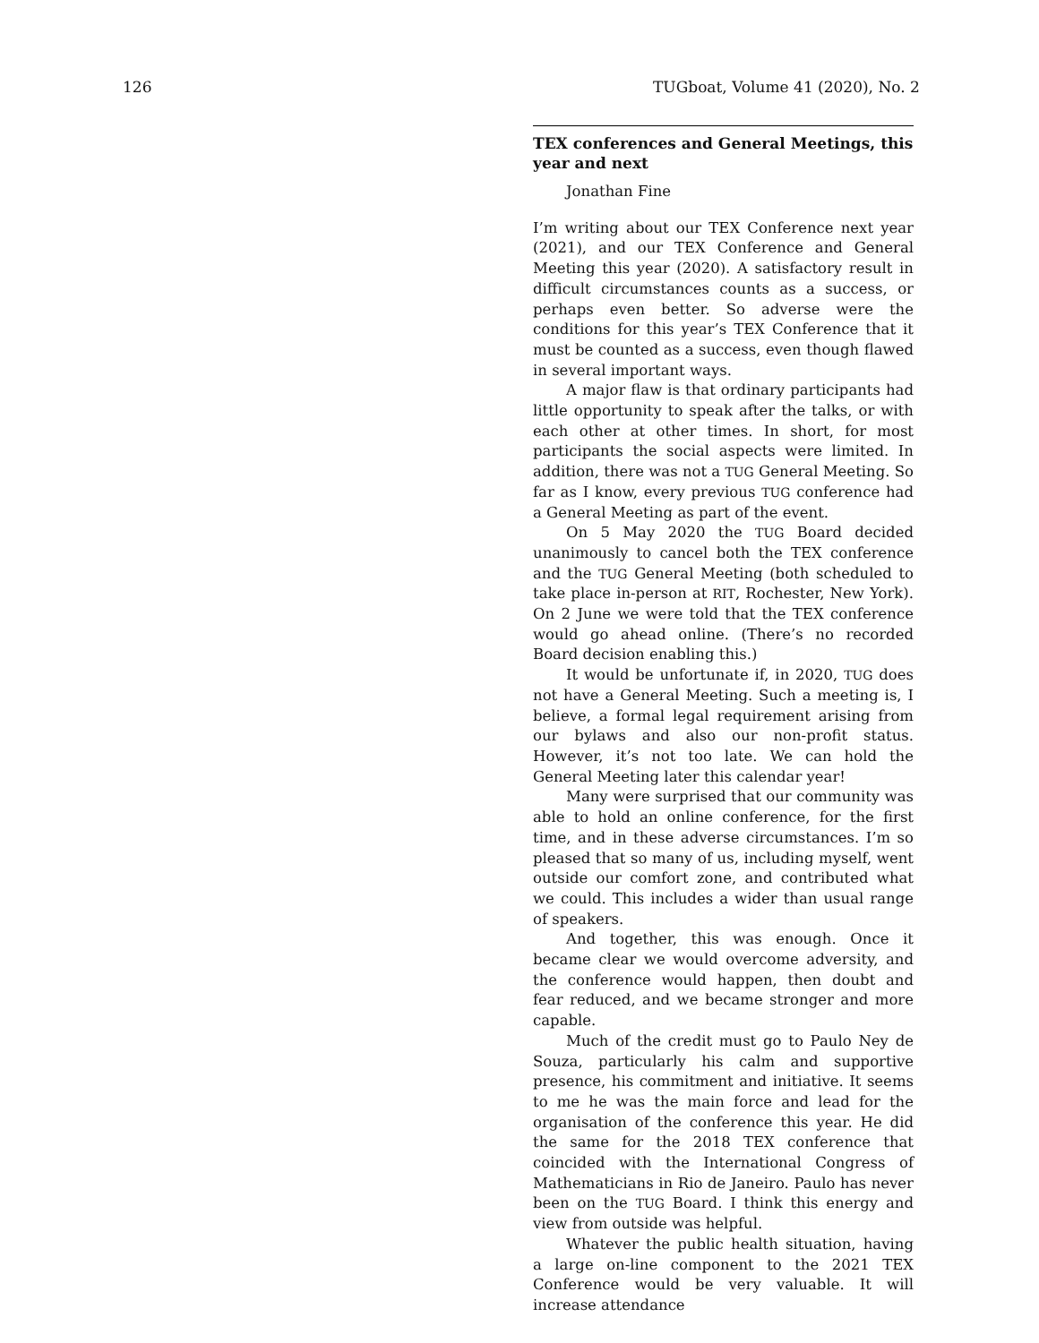126 TUGboat, Volume 41 (2020), No. 2
TEX conferences and General Meetings, this year and next
Jonathan Fine
I’m writing about our TEX Conference next year (2021), and our TEX Conference and General Meeting this year (2020). A satisfactory result in difficult circumstances counts as a success, or perhaps even better. So adverse were the conditions for this year’s TEX Conference that it must be counted as a success, even though flawed in several important ways.
A major flaw is that ordinary participants had little opportunity to speak after the talks, or with each other at other times. In short, for most participants the social aspects were limited. In addition, there was not a TUG General Meeting. So far as I know, every previous TUG conference had a General Meeting as part of the event.
On 5 May 2020 the TUG Board decided unanimously to cancel both the TEX conference and the TUG General Meeting (both scheduled to take place in-person at RIT, Rochester, New York). On 2 June we were told that the TEX conference would go ahead online. (There’s no recorded Board decision enabling this.)
It would be unfortunate if, in 2020, TUG does not have a General Meeting. Such a meeting is, I believe, a formal legal requirement arising from our bylaws and also our non-profit status. However, it’s not too late. We can hold the General Meeting later this calendar year!
Many were surprised that our community was able to hold an online conference, for the first time, and in these adverse circumstances. I’m so pleased that so many of us, including myself, went outside our comfort zone, and contributed what we could. This includes a wider than usual range of speakers.
And together, this was enough. Once it became clear we would overcome adversity, and the conference would happen, then doubt and fear reduced, and we became stronger and more capable.
Much of the credit must go to Paulo Ney de Souza, particularly his calm and supportive presence, his commitment and initiative. It seems to me he was the main force and lead for the organisation of the conference this year. He did the same for the 2018 TEX conference that coincided with the International Congress of Mathematicians in Rio de Janeiro. Paulo has never been on the TUG Board. I think this energy and view from outside was helpful.
Whatever the public health situation, having a large on-line component to the 2021 TEX Conference would be very valuable. It will increase attendance